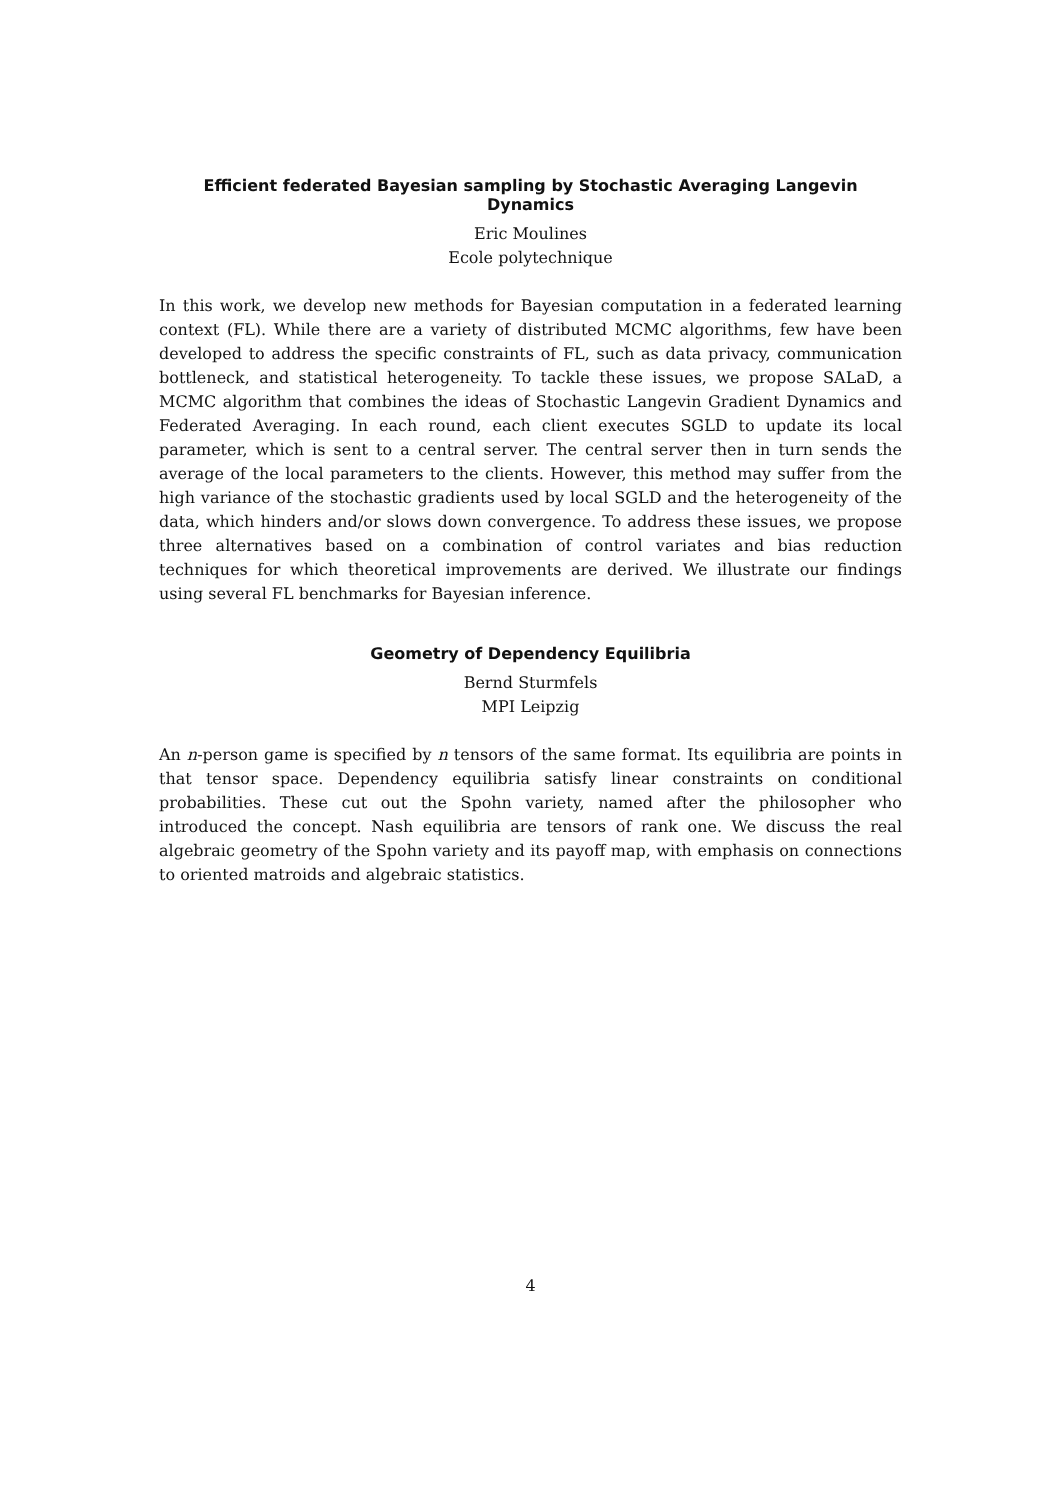Efficient federated Bayesian sampling by Stochastic Averaging Langevin Dynamics
Eric Moulines
Ecole polytechnique
In this work, we develop new methods for Bayesian computation in a federated learning context (FL). While there are a variety of distributed MCMC algorithms, few have been developed to address the specific constraints of FL, such as data privacy, communication bottleneck, and statistical heterogeneity. To tackle these issues, we propose SALaD, a MCMC algorithm that combines the ideas of Stochastic Langevin Gradient Dynamics and Federated Averaging. In each round, each client executes SGLD to update its local parameter, which is sent to a central server. The central server then in turn sends the average of the local parameters to the clients. However, this method may suffer from the high variance of the stochastic gradients used by local SGLD and the heterogeneity of the data, which hinders and/or slows down convergence. To address these issues, we propose three alternatives based on a combination of control variates and bias reduction techniques for which theoretical improvements are derived. We illustrate our findings using several FL benchmarks for Bayesian inference.
Geometry of Dependency Equilibria
Bernd Sturmfels
MPI Leipzig
An n-person game is specified by n tensors of the same format. Its equilibria are points in that tensor space. Dependency equilibria satisfy linear constraints on conditional probabilities. These cut out the Spohn variety, named after the philosopher who introduced the concept. Nash equilibria are tensors of rank one. We discuss the real algebraic geometry of the Spohn variety and its payoff map, with emphasis on connections to oriented matroids and algebraic statistics.
4